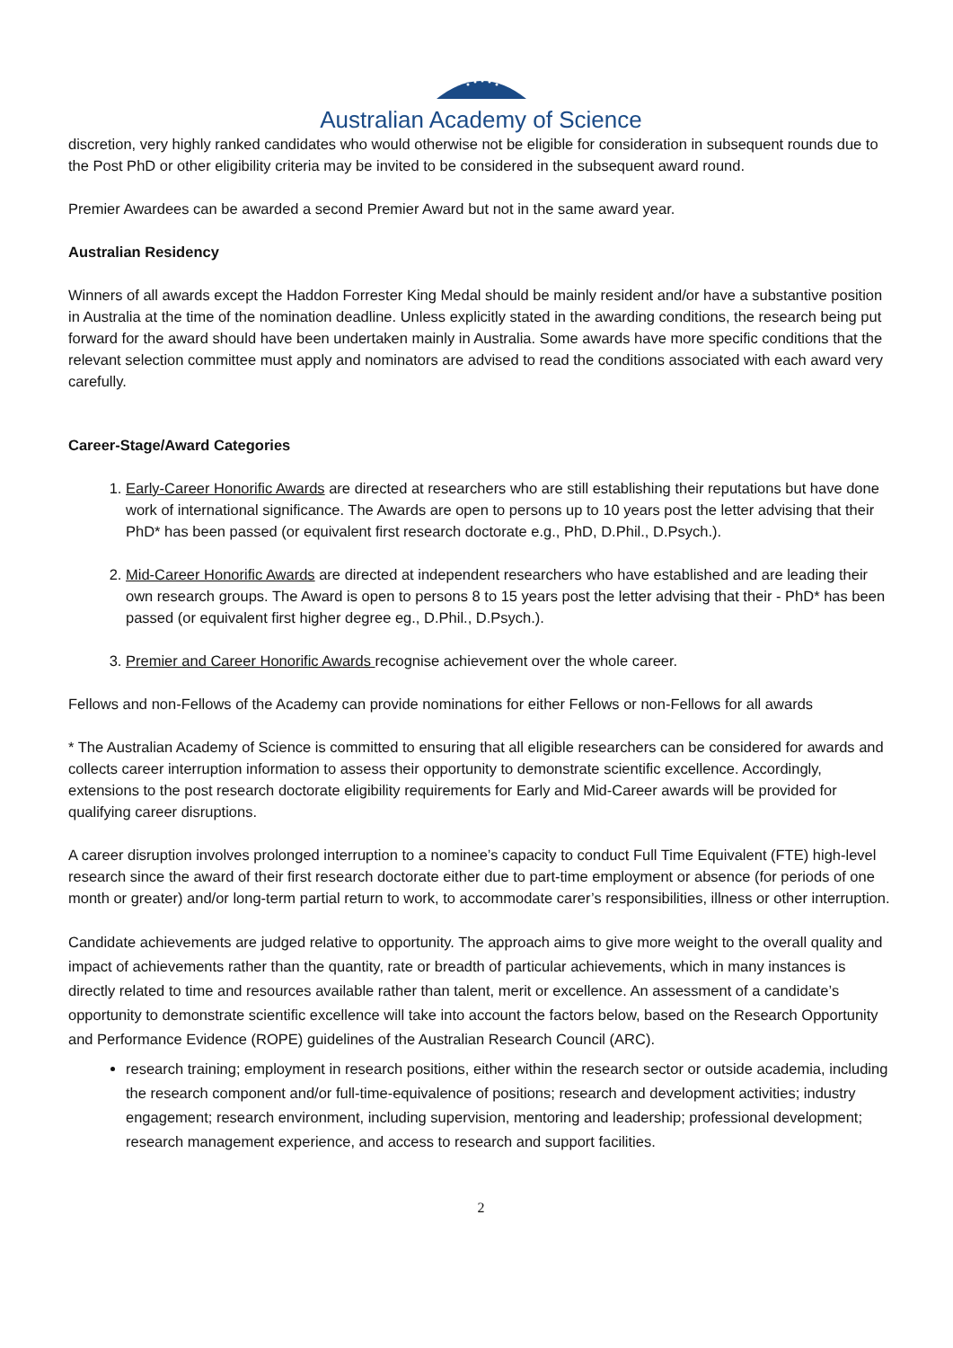Australian Academy of Science
discretion, very highly ranked candidates who would otherwise not be eligible for consideration in subsequent rounds due to the Post PhD or other eligibility criteria may be invited to be considered in the subsequent award round.
Premier Awardees can be awarded a second Premier Award but not in the same award year.
Australian Residency
Winners of all awards except the Haddon Forrester King Medal should be mainly resident and/or have a substantive position in Australia at the time of the nomination deadline. Unless explicitly stated in the awarding conditions, the research being put forward for the award should have been undertaken mainly in Australia. Some awards have more specific conditions that the relevant selection committee must apply and nominators are advised to read the conditions associated with each award very carefully.
Career-Stage/Award Categories
1. Early-Career Honorific Awards are directed at researchers who are still establishing their reputations but have done work of international significance. The Awards are open to persons up to 10 years post the letter advising that their PhD* has been passed (or equivalent first research doctorate e.g., PhD, D.Phil., D.Psych.).
2. Mid-Career Honorific Awards are directed at independent researchers who have established and are leading their own research groups. The Award is open to persons 8 to 15 years post the letter advising that their - PhD* has been passed (or equivalent first higher degree eg., D.Phil., D.Psych.).
3. Premier and Career Honorific Awards recognise achievement over the whole career.
Fellows and non-Fellows of the Academy can provide nominations for either Fellows or non-Fellows for all awards
* The Australian Academy of Science is committed to ensuring that all eligible researchers can be considered for awards and collects career interruption information to assess their opportunity to demonstrate scientific excellence. Accordingly, extensions to the post research doctorate eligibility requirements for Early and Mid-Career awards will be provided for qualifying career disruptions.
A career disruption involves prolonged interruption to a nominee’s capacity to conduct Full Time Equivalent (FTE) high-level research since the award of their first research doctorate either due to part-time employment or absence (for periods of one month or greater) and/or long-term partial return to work, to accommodate carer’s responsibilities, illness or other interruption.
Candidate achievements are judged relative to opportunity. The approach aims to give more weight to the overall quality and impact of achievements rather than the quantity, rate or breadth of particular achievements, which in many instances is directly related to time and resources available rather than talent, merit or excellence. An assessment of a candidate’s opportunity to demonstrate scientific excellence will take into account the factors below, based on the Research Opportunity and Performance Evidence (ROPE) guidelines of the Australian Research Council (ARC).
research training; employment in research positions, either within the research sector or outside academia, including the research component and/or full-time-equivalence of positions; research and development activities; industry engagement; research environment, including supervision, mentoring and leadership; professional development; research management experience, and access to research and support facilities.
2